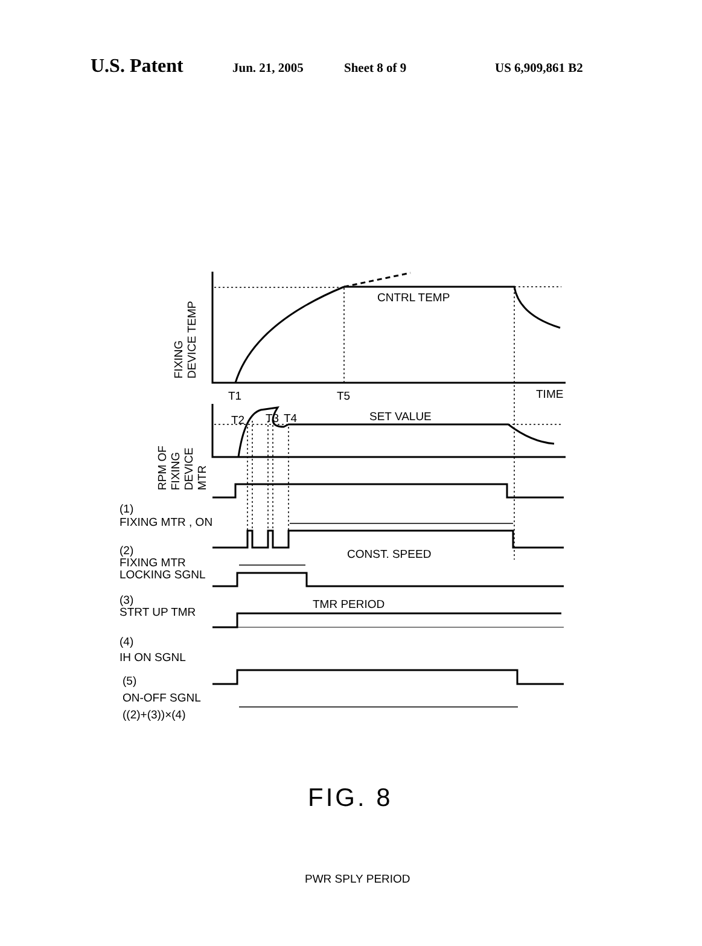U.S. Patent Jun. 21, 2005 Sheet 8 of 9 US 6,909,861 B2
FIXING
DEVICE TEMP
CNTRL TEMP
T1 T5 TIME
RPM OF
FIXING
DEVICE
MTR
T2 T3 T4 SET VALUE
(1)
FIXING MTR , ON
(2)
FIXING MTR
LOCKING SGNL
CONST. SPEED
(3)
STRT UP TMR
TMR PERIOD
(4)
IH ON SGNL
(5)
ON-OFF SGNL
((2)+(3))×(4)
PWR SPLY PERIOD
FIG. 8